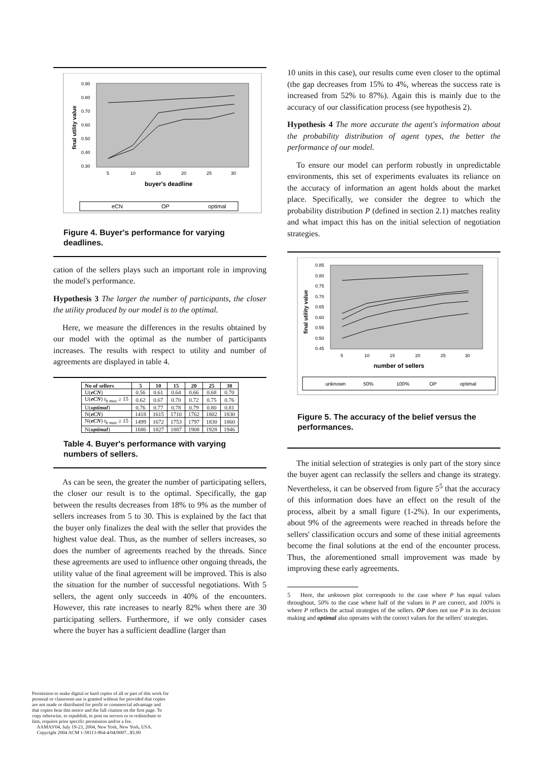0.90
0.80
0.70
0.60
0.50
0.40
0.30
5
10
15
20
25
30
final utility value
buyer's deadline
eCN
OP
optimal
Figure 4. Buyer's performance for varying deadlines.
cation of the sellers plays such an important role in improving the model's performance.
Hypothesis 3 The larger the number of participants, the closer the utility produced by our model is to the optimal.
Here, we measure the differences in the results obtained by our model with the optimal as the number of participants increases. The results with respect to utility and number of agreements are displayed in table 4.
| No of sellers | 5 | 10 | 15 | 20 | 25 | 30 |
| --- | --- | --- | --- | --- | --- | --- |
| U( eCN ) | 0.56 | 0.61 | 0.64 | 0.66 | 0.68 | 0.70 |
| U( eCN ) t<sub>b max</sub> ≥ 15 | 0.62 | 0.67 | 0.70 | 0.72 | 0.75 | 0.76 |
| U( optimal ) | 0.76 | 0.77 | 0.78 | 0.79 | 0.80 | 0.81 |
| N( eCN ) | 1418 | 1615 | 1710 | 1762 | 1802 | 1830 |
| N( eCN ) t<sub>b max</sub> ≥ 15 | 1499 | 1672 | 1753 | 1797 | 1830 | 1860 |
| N( optimal ) | 1686 | 1827 | 1887 | 1908 | 1928 | 1946 |
Table 4. Buyer's performance with varying numbers of sellers.
As can be seen, the greater the number of participating sellers, the closer our result is to the optimal. Specifically, the gap between the results decreases from 18% to 9% as the number of sellers increases from 5 to 30. This is explained by the fact that the buyer only finalizes the deal with the seller that provides the highest value deal. Thus, as the number of sellers increases, so does the number of agreements reached by the threads. Since these agreements are used to influence other ongoing threads, the utility value of the final agreement will be improved. This is also the situation for the number of successful negotiations. With 5 sellers, the agent only succeeds in 40% of the encounters. However, this rate increases to nearly 82% when there are 30 participating sellers. Furthermore, if we only consider cases where the buyer has a sufficient deadline (larger than
10 units in this case), our results come even closer to the optimal (the gap decreases from 15% to 4%, whereas the success rate is increased from 52% to 87%). Again this is mainly due to the accuracy of our classification process (see hypothesis 2).
Hypothesis 4 The more accurate the agent's information about the probability distribution of agent types, the better the performance of our model.
To ensure our model can perform robustly in unpredictable environments, this set of experiments evaluates its reliance on the accuracy of information an agent holds about the market place. Specifically, we consider the degree to which the probability distribution P (defined in section 2.1) matches reality and what impact this has on the initial selection of negotiation strategies.
0.85
0.80
0.75
0.70
0.65
0.60
0.55
0.50
0.45
5
10
15
20
25
30
final utility value
number of sellers
unknown
50%
100%
OP
optimal
Figure 5. The accuracy of the belief versus the performances.
The initial selection of strategies is only part of the story since the buyer agent can reclassify the sellers and change its strategy. Nevertheless, it can be observed from figure 5<sup>5</sup> that the accuracy of this information does have an effect on the result of the process, albeit by a small figure (1-2%). In our experiments, about 9% of the agreements were reached in threads before the sellers' classification occurs and some of these initial agreements become the final solutions at the end of the encounter process. Thus, the aforementioned small improvement was made by improving these early agreements.
5 Here, the unknown plot corresponds to the case where P has equal values throughout, 50% to the case where half of the values in P are correct, and 100% is where P reflects the actual strategies of the sellers. OP does not use P in its decision making and optimal also operates with the correct values for the sellers' strategies.
Permission to make digital or hard copies of all or part of this work for personal or classroom use is granted without fee provided that copies are not made or distributed for profit or commercial advantage and that copies bear this notice and the full citation on the first page. To copy otherwise, to republish, to post on servers or to redistribute to lists, requires prior specific permission and/or a fee.
AAMAS'04, July 19-23, 2004, New York, New York, USA.
Copyright 2004 ACM 1-58113-864-4/04/0007...$5.00